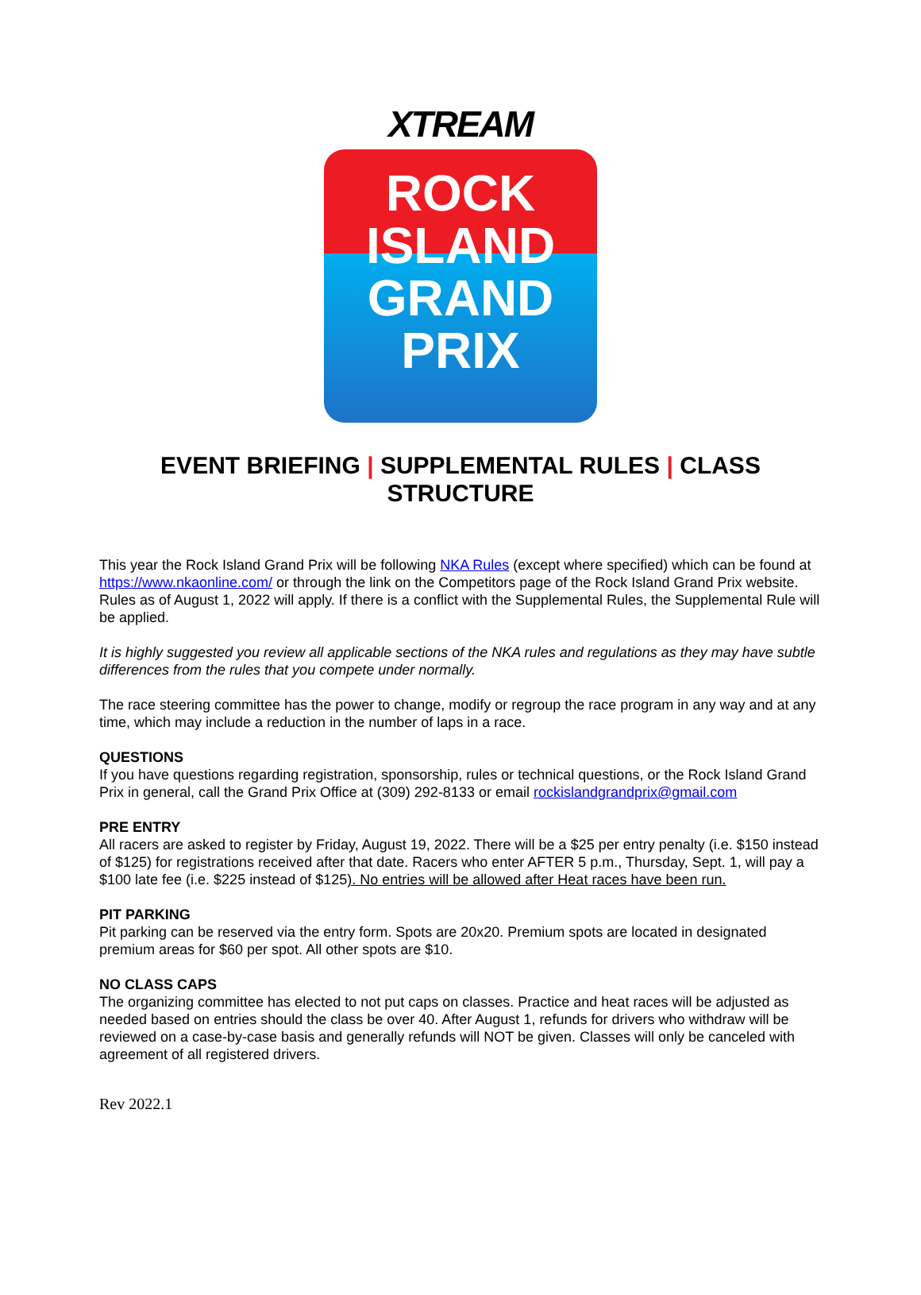XTREAM
ROCK
ISLAND
GRAND
PRIX
EVENT BRIEFING | SUPPLEMENTAL RULES | CLASS STRUCTURE
This year the Rock Island Grand Prix will be following NKA Rules (except where specified) which can be found at https://www.nkaonline.com/ or through the link on the Competitors page of the Rock Island Grand Prix website. Rules as of August 1, 2022 will apply. If there is a conflict with the Supplemental Rules, the Supplemental Rule will be applied.
It is highly suggested you review all applicable sections of the NKA rules and regulations as they may have subtle differences from the rules that you compete under normally.
The race steering committee has the power to change, modify or regroup the race program in any way and at any time, which may include a reduction in the number of laps in a race.
QUESTIONS
If you have questions regarding registration, sponsorship, rules or technical questions, or the Rock Island Grand Prix in general, call the Grand Prix Office at (309) 292-8133 or email rockislandgrandprix@gmail.com
PRE ENTRY
All racers are asked to register by Friday, August 19, 2022. There will be a $25 per entry penalty (i.e. $150 instead of $125) for registrations received after that date. Racers who enter AFTER 5 p.m., Thursday, Sept. 1, will pay a $100 late fee (i.e. $225 instead of $125). No entries will be allowed after Heat races have been run.
PIT PARKING
Pit parking can be reserved via the entry form. Spots are 20x20. Premium spots are located in designated premium areas for $60 per spot. All other spots are $10.
NO CLASS CAPS
The organizing committee has elected to not put caps on classes. Practice and heat races will be adjusted as needed based on entries should the class be over 40. After August 1, refunds for drivers who withdraw will be reviewed on a case-by-case basis and generally refunds will NOT be given. Classes will only be canceled with agreement of all registered drivers.
Rev 2022.1